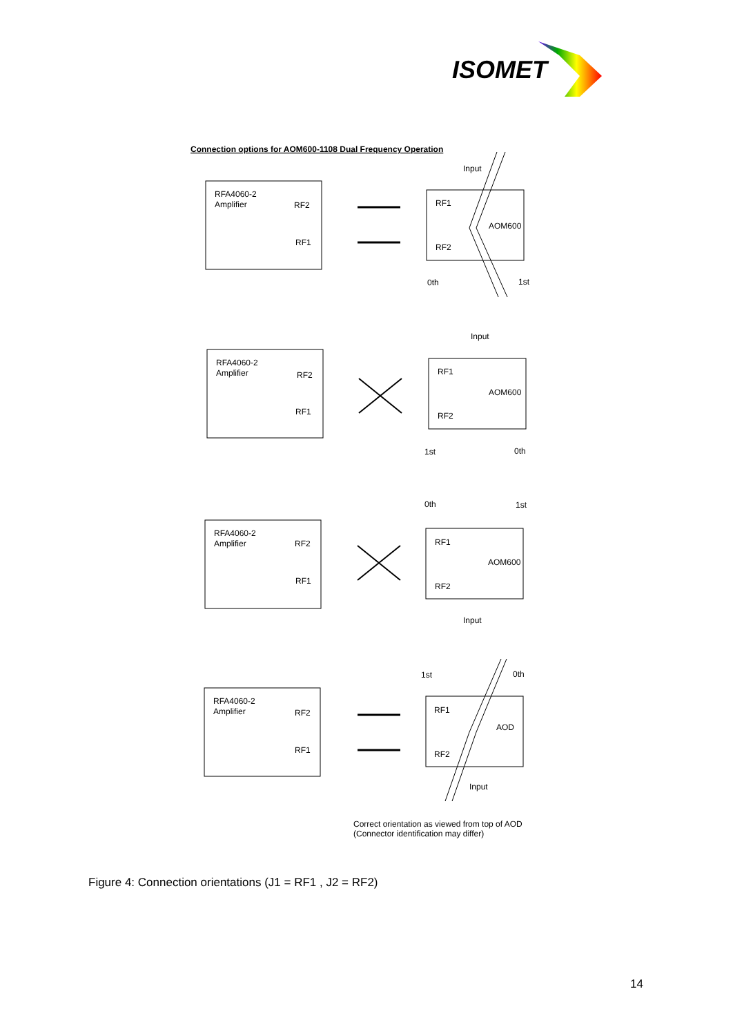ISOMET
Connection options for AOM600-1108 Dual Frequency Operation
RFA4060-2
Amplifier
RF2
RF1
RF1
RF2
AOM600
Input
0th
1st
RFA4060-2
Amplifier
RF2
RF1
RF1
RF2
AOM600
Input
1st
0th
RFA4060-2
Amplifier
RF2
RF1
RF1
RF2
AOM600
Input
0th
1st
RFA4060-2
Amplifier
RF2
RF1
RF1
RF2
AOD
Input
1st
0th
Correct orientation as viewed from top of AOD
(Connector identification may differ)
Figure 4: Connection orientations (J1 = RF1 , J2 = RF2)
14